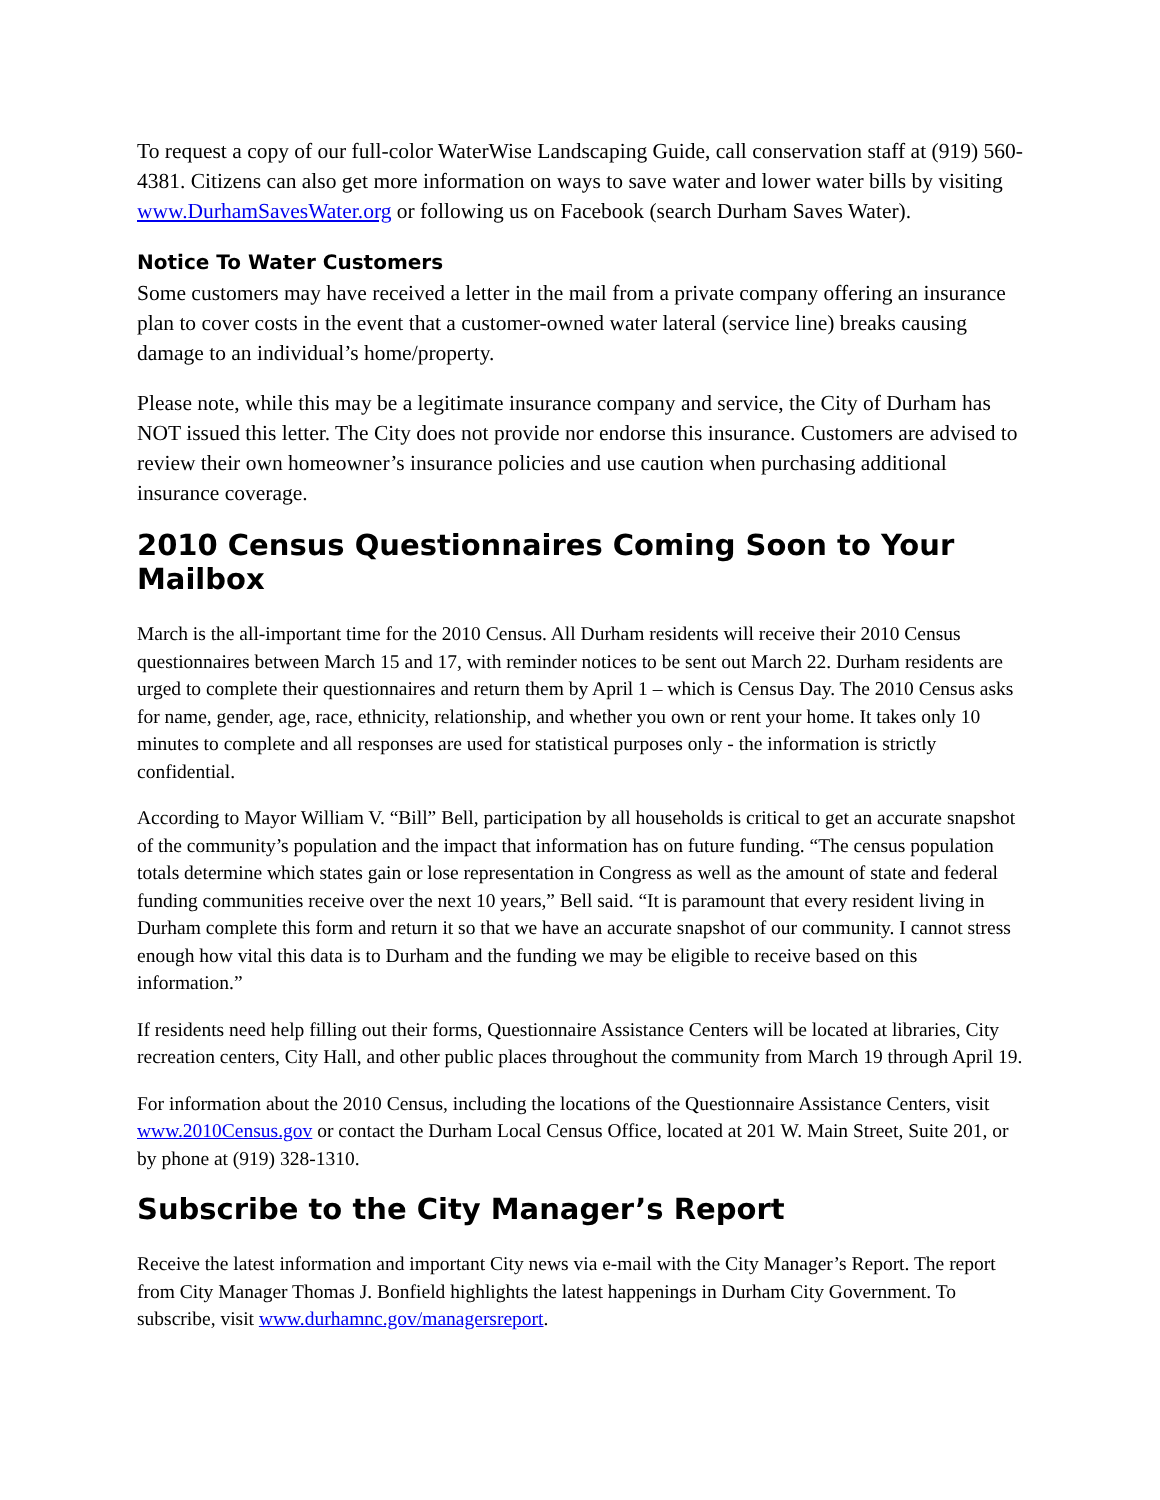To request a copy of our full-color WaterWise Landscaping Guide, call conservation staff at (919) 560-4381. Citizens can also get more information on ways to save water and lower water bills by visiting www.DurhamSavesWater.org or following us on Facebook (search Durham Saves Water).
Notice To Water Customers
Some customers may have received a letter in the mail from a private company offering an insurance plan to cover costs in the event that a customer-owned water lateral (service line) breaks causing damage to an individual’s home/property.
Please note, while this may be a legitimate insurance company and service, the City of Durham has NOT issued this letter. The City does not provide nor endorse this insurance. Customers are advised to review their own homeowner’s insurance policies and use caution when purchasing additional insurance coverage.
2010 Census Questionnaires Coming Soon to Your Mailbox
March is the all-important time for the 2010 Census. All Durham residents will receive their 2010 Census questionnaires between March 15 and 17, with reminder notices to be sent out March 22. Durham residents are urged to complete their questionnaires and return them by April 1 – which is Census Day. The 2010 Census asks for name, gender, age, race, ethnicity, relationship, and whether you own or rent your home. It takes only 10 minutes to complete and all responses are used for statistical purposes only - the information is strictly confidential.
According to Mayor William V. “Bill” Bell, participation by all households is critical to get an accurate snapshot of the community’s population and the impact that information has on future funding. “The census population totals determine which states gain or lose representation in Congress as well as the amount of state and federal funding communities receive over the next 10 years,” Bell said. “It is paramount that every resident living in Durham complete this form and return it so that we have an accurate snapshot of our community. I cannot stress enough how vital this data is to Durham and the funding we may be eligible to receive based on this information.”
If residents need help filling out their forms, Questionnaire Assistance Centers will be located at libraries, City recreation centers, City Hall, and other public places throughout the community from March 19 through April 19.
For information about the 2010 Census, including the locations of the Questionnaire Assistance Centers, visit www.2010Census.gov or contact the Durham Local Census Office, located at 201 W. Main Street, Suite 201, or by phone at (919) 328-1310.
Subscribe to the City Manager’s Report
Receive the latest information and important City news via e-mail with the City Manager’s Report. The report from City Manager Thomas J. Bonfield highlights the latest happenings in Durham City Government. To subscribe, visit www.durhamnc.gov/managersreport.